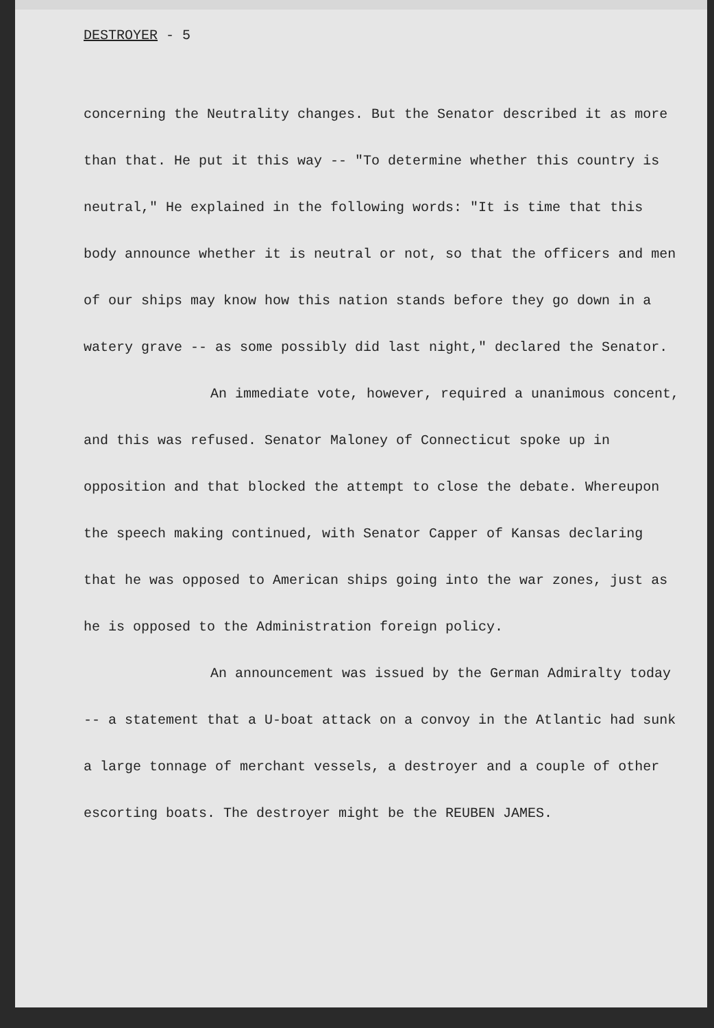DESTROYER - 5
concerning the Neutrality changes. But the Senator described it as more than that. He put it this way -- "To determine whether this country is neutral," He explained in the following words: "It is time that this body announce whether it is neutral or not, so that the officers and men of our ships may know how this nation stands before they go down in a watery grave -- as some possibly did last night," declared the Senator.
An immediate vote, however, required a unanimous concent, and this was refused. Senator Maloney of Connecticut spoke up in opposition and that blocked the attempt to close the debate. Whereupon the speech making continued, with Senator Capper of Kansas declaring that he was opposed to American ships going into the war zones, just as he is opposed to the Administration foreign policy.
An announcement was issued by the German Admiralty today -- a statement that a U-boat attack on a convoy in the Atlantic had sunk a large tonnage of merchant vessels, a destroyer and a couple of other escorting boats. The destroyer might be the REUBEN JAMES.